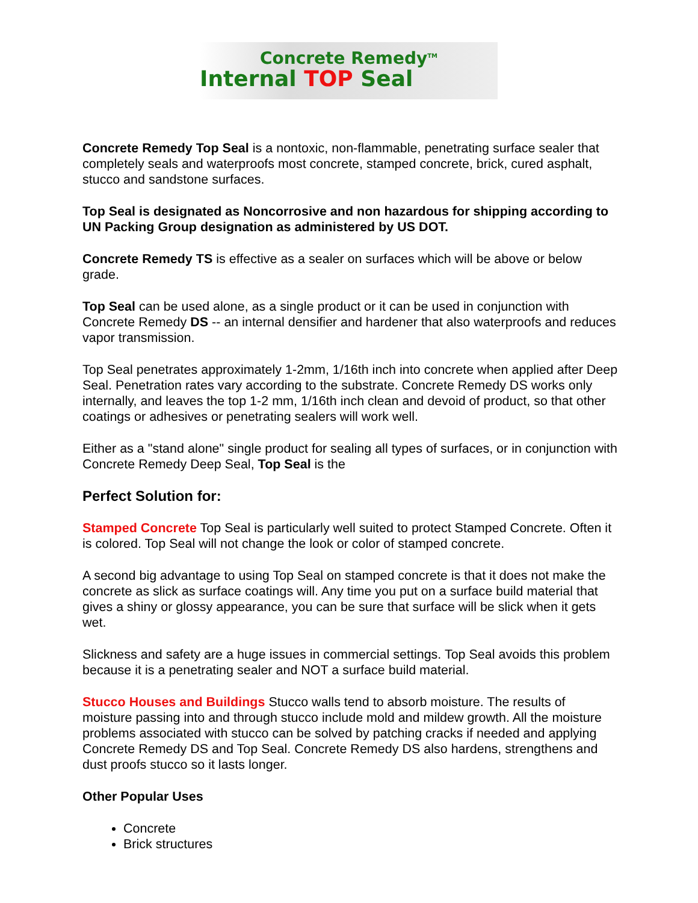Concrete Remedy<sup>TM</sup>
Internal TOP Seal
Concrete Remedy Top Seal is a nontoxic, non-flammable, penetrating surface sealer that completely seals and waterproofs most concrete, stamped concrete, brick, cured asphalt, stucco and sandstone surfaces.
Top Seal is designated as Noncorrosive and non hazardous for shipping according to UN Packing Group designation as administered by US DOT.
Concrete Remedy TS is effective as a sealer on surfaces which will be above or below grade.
Top Seal can be used alone, as a single product or it can be used in conjunction with Concrete Remedy DS -- an internal densifier and hardener that also waterproofs and reduces vapor transmission.
Top Seal penetrates approximately 1-2mm, 1/16th inch into concrete when applied after Deep Seal. Penetration rates vary according to the substrate. Concrete Remedy DS works only internally, and leaves the top 1-2 mm, 1/16th inch clean and devoid of product, so that other coatings or adhesives or penetrating sealers will work well.
Either as a "stand alone" single product for sealing all types of surfaces, or in conjunction with Concrete Remedy Deep Seal, Top Seal is the
Perfect Solution for:
Stamped Concrete Top Seal is particularly well suited to protect Stamped Concrete. Often it is colored. Top Seal will not change the look or color of stamped concrete.
A second big advantage to using Top Seal on stamped concrete is that it does not make the concrete as slick as surface coatings will. Any time you put on a surface build material that gives a shiny or glossy appearance, you can be sure that surface will be slick when it gets wet.
Slickness and safety are a huge issues in commercial settings. Top Seal avoids this problem because it is a penetrating sealer and NOT a surface build material.
Stucco Houses and Buildings Stucco walls tend to absorb moisture. The results of moisture passing into and through stucco include mold and mildew growth. All the moisture problems associated with stucco can be solved by patching cracks if needed and applying Concrete Remedy DS and Top Seal. Concrete Remedy DS also hardens, strengthens and dust proofs stucco so it lasts longer.
Other Popular Uses
Concrete
Brick structures